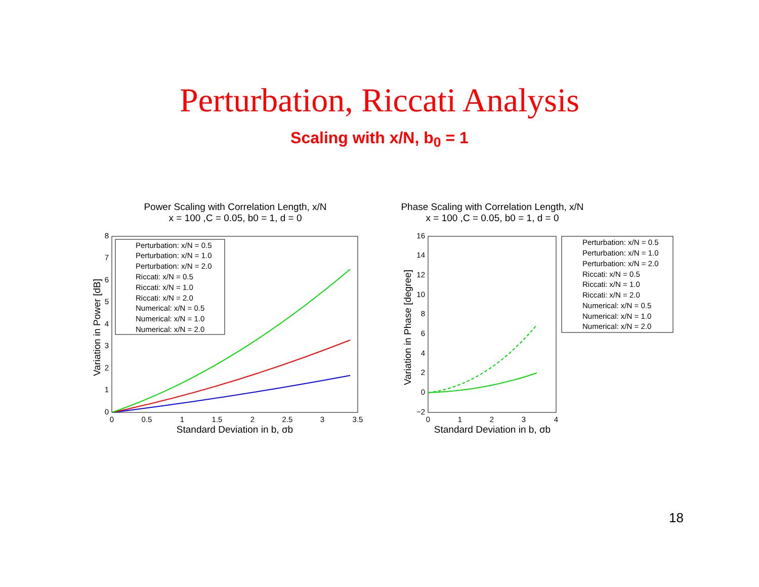Perturbation, Riccati Analysis
Scaling with x/N, b<sub>0</sub> = 1
Power Scaling with Correlation Length, x/N
x = 100 ,C = 0.05, b0 = 1, d = 0
0
1
2
3
4
5
6
7
8
0
0.5
1
1.5
2
2.5
3
3.5
Standard Deviation in b, σb
Variation in Power [dB]
Perturbation: x/N = 0.5
Perturbation: x/N = 1.0
Perturbation: x/N = 2.0
Riccati: x/N = 0.5
Riccati: x/N = 1.0
Riccati: x/N = 2.0
Numerical: x/N = 0.5
Numerical: x/N = 1.0
Numerical: x/N = 2.0
Phase Scaling with Correlation Length, x/N
x = 100 ,C = 0.05, b0 = 1, d = 0
−2
0
2
4
6
8
10
12
14
16
0
1
2
3
4
Standard Deviation in b, σb
Variation in Phase [degree]
Perturbation: x/N = 0.5
Perturbation: x/N = 1.0
Perturbation: x/N = 2.0
Riccati: x/N = 0.5
Riccati: x/N = 1.0
Riccati: x/N = 2.0
Numerical: x/N = 0.5
Numerical: x/N = 1.0
Numerical: x/N = 2.0
18